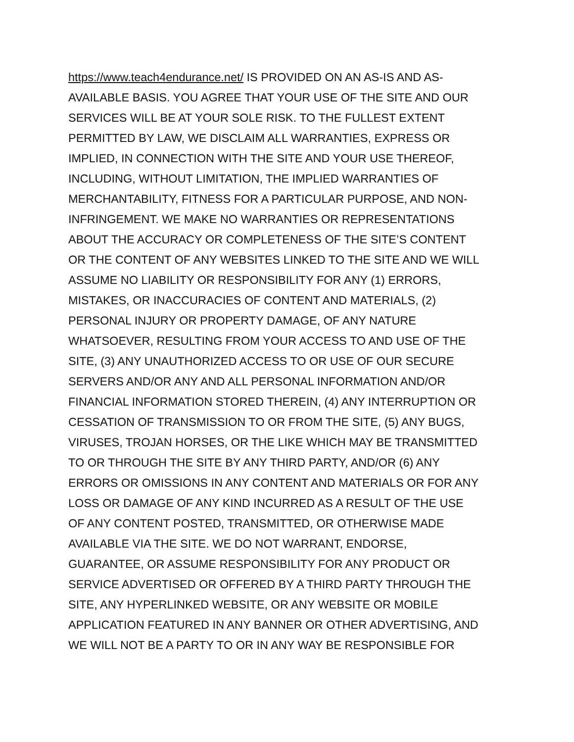https://www.teach4endurance.net/ IS PROVIDED ON AN AS-IS AND AS-
AVAILABLE BASIS. YOU AGREE THAT YOUR USE OF THE SITE AND OUR
SERVICES WILL BE AT YOUR SOLE RISK. TO THE FULLEST EXTENT
PERMITTED BY LAW, WE DISCLAIM ALL WARRANTIES, EXPRESS OR
IMPLIED, IN CONNECTION WITH THE SITE AND YOUR USE THEREOF,
INCLUDING, WITHOUT LIMITATION, THE IMPLIED WARRANTIES OF
MERCHANTABILITY, FITNESS FOR A PARTICULAR PURPOSE, AND NON-
INFRINGEMENT. WE MAKE NO WARRANTIES OR REPRESENTATIONS
ABOUT THE ACCURACY OR COMPLETENESS OF THE SITE’S CONTENT
OR THE CONTENT OF ANY WEBSITES LINKED TO THE SITE AND WE WILL
ASSUME NO LIABILITY OR RESPONSIBILITY FOR ANY (1) ERRORS,
MISTAKES, OR INACCURACIES OF CONTENT AND MATERIALS, (2)
PERSONAL INJURY OR PROPERTY DAMAGE, OF ANY NATURE
WHATSOEVER, RESULTING FROM YOUR ACCESS TO AND USE OF THE
SITE, (3) ANY UNAUTHORIZED ACCESS TO OR USE OF OUR SECURE
SERVERS AND/OR ANY AND ALL PERSONAL INFORMATION AND/OR
FINANCIAL INFORMATION STORED THEREIN, (4) ANY INTERRUPTION OR
CESSATION OF TRANSMISSION TO OR FROM THE SITE, (5) ANY BUGS,
VIRUSES, TROJAN HORSES, OR THE LIKE WHICH MAY BE TRANSMITTED
TO OR THROUGH THE SITE BY ANY THIRD PARTY, AND/OR (6) ANY
ERRORS OR OMISSIONS IN ANY CONTENT AND MATERIALS OR FOR ANY
LOSS OR DAMAGE OF ANY KIND INCURRED AS A RESULT OF THE USE
OF ANY CONTENT POSTED, TRANSMITTED, OR OTHERWISE MADE
AVAILABLE VIA THE SITE. WE DO NOT WARRANT, ENDORSE,
GUARANTEE, OR ASSUME RESPONSIBILITY FOR ANY PRODUCT OR
SERVICE ADVERTISED OR OFFERED BY A THIRD PARTY THROUGH THE
SITE, ANY HYPERLINKED WEBSITE, OR ANY WEBSITE OR MOBILE
APPLICATION FEATURED IN ANY BANNER OR OTHER ADVERTISING, AND
WE WILL NOT BE A PARTY TO OR IN ANY WAY BE RESPONSIBLE FOR